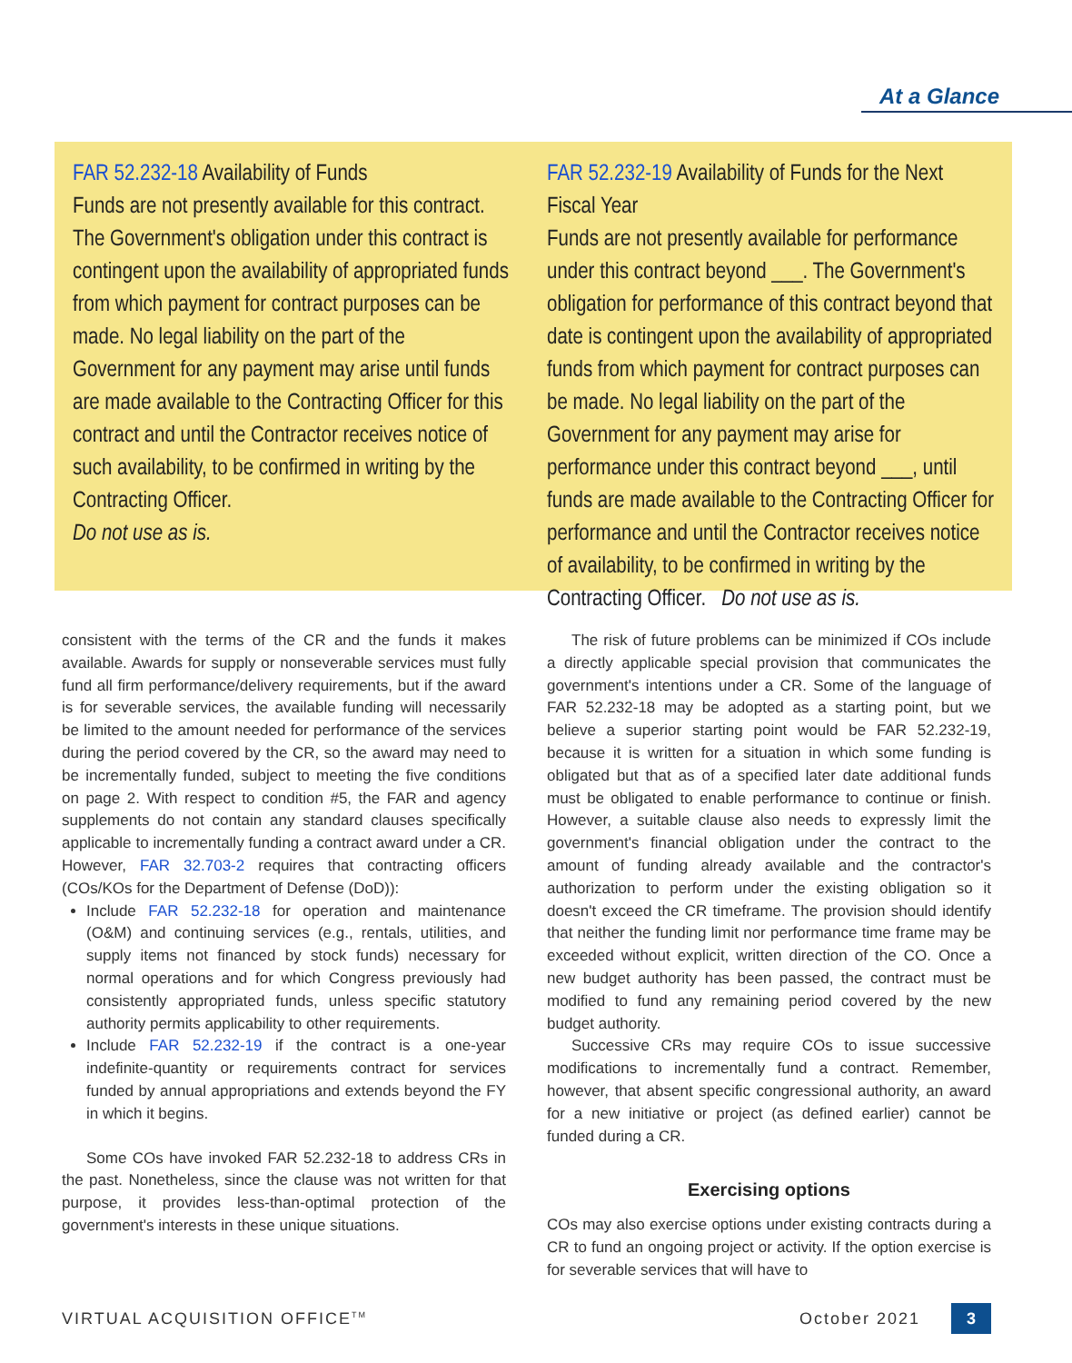At a Glance
FAR 52.232-18 Availability of Funds
Funds are not presently available for this contract. The Government's obligation under this contract is contingent upon the availability of appropriated funds from which payment for contract purposes can be made. No legal liability on the part of the Government for any payment may arise until funds are made available to the Contracting Officer for this contract and until the Contractor receives notice of such availability, to be confirmed in writing by the Contracting Officer.
Do not use as is.
FAR 52.232-19 Availability of Funds for the Next Fiscal Year
Funds are not presently available for performance under this contract beyond ___. The Government's obligation for performance of this contract beyond that date is contingent upon the availability of appropriated funds from which payment for contract purposes can be made. No legal liability on the part of the Government for any payment may arise for performance under this contract beyond ___, until funds are made available to the Contracting Officer for performance and until the Contractor receives notice of availability, to be confirmed in writing by the Contracting Officer. Do not use as is.
consistent with the terms of the CR and the funds it makes available. Awards for supply or nonseverable services must fully fund all firm performance/delivery requirements, but if the award is for severable services, the available funding will necessarily be limited to the amount needed for performance of the services during the period covered by the CR, so the award may need to be incrementally funded, subject to meeting the five conditions on page 2. With respect to condition #5, the FAR and agency supplements do not contain any standard clauses specifically applicable to incrementally funding a contract award under a CR. However, FAR 32.703-2 requires that contracting officers (COs/KOs for the Department of Defense (DoD)):
Include FAR 52.232-18 for operation and maintenance (O&M) and continuing services (e.g., rentals, utilities, and supply items not financed by stock funds) necessary for normal operations and for which Congress previously had consistently appropriated funds, unless specific statutory authority permits applicability to other requirements.
Include FAR 52.232-19 if the contract is a one-year indefinite-quantity or requirements contract for services funded by annual appropriations and extends beyond the FY in which it begins.
Some COs have invoked FAR 52.232-18 to address CRs in the past. Nonetheless, since the clause was not written for that purpose, it provides less-than-optimal protection of the government's interests in these unique situations.
The risk of future problems can be minimized if COs include a directly applicable special provision that communicates the government's intentions under a CR. Some of the language of FAR 52.232-18 may be adopted as a starting point, but we believe a superior starting point would be FAR 52.232-19, because it is written for a situation in which some funding is obligated but that as of a specified later date additional funds must be obligated to enable performance to continue or finish. However, a suitable clause also needs to expressly limit the government's financial obligation under the contract to the amount of funding already available and the contractor's authorization to perform under the existing obligation so it doesn't exceed the CR timeframe. The provision should identify that neither the funding limit nor performance time frame may be exceeded without explicit, written direction of the CO. Once a new budget authority has been passed, the contract must be modified to fund any remaining period covered by the new budget authority.
Successive CRs may require COs to issue successive modifications to incrementally fund a contract. Remember, however, that absent specific congressional authority, an award for a new initiative or project (as defined earlier) cannot be funded during a CR.
Exercising options
COs may also exercise options under existing contracts during a CR to fund an ongoing project or activity. If the option exercise is for severable services that will have to
VIRTUAL ACQUISITION OFFICE<sup>TM</sup> October 2021 3